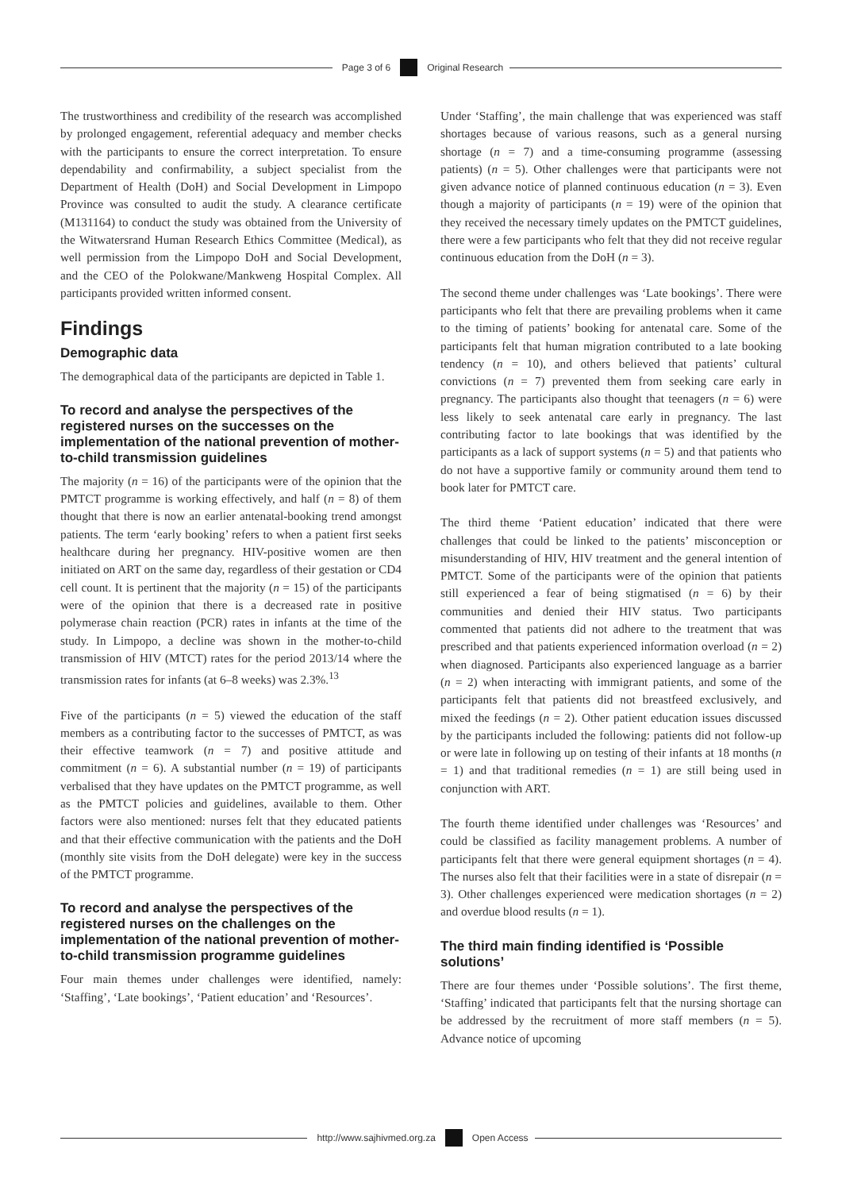Page 3 of 6 Original Research
The trustworthiness and credibility of the research was accomplished by prolonged engagement, referential adequacy and member checks with the participants to ensure the correct interpretation. To ensure dependability and confirmability, a subject specialist from the Department of Health (DoH) and Social Development in Limpopo Province was consulted to audit the study. A clearance certificate (M131164) to conduct the study was obtained from the University of the Witwatersrand Human Research Ethics Committee (Medical), as well permission from the Limpopo DoH and Social Development, and the CEO of the Polokwane/Mankweng Hospital Complex. All participants provided written informed consent.
Findings
Demographic data
The demographical data of the participants are depicted in Table 1.
To record and analyse the perspectives of the registered nurses on the successes on the implementation of the national prevention of mother-to-child transmission guidelines
The majority (n = 16) of the participants were of the opinion that the PMTCT programme is working effectively, and half (n = 8) of them thought that there is now an earlier antenatal-booking trend amongst patients. The term ‘early booking’ refers to when a patient first seeks healthcare during her pregnancy. HIV-positive women are then initiated on ART on the same day, regardless of their gestation or CD4 cell count. It is pertinent that the majority (n = 15) of the participants were of the opinion that there is a decreased rate in positive polymerase chain reaction (PCR) rates in infants at the time of the study. In Limpopo, a decline was shown in the mother-to-child transmission of HIV (MTCT) rates for the period 2013/14 where the transmission rates for infants (at 6–8 weeks) was 2.3%.<sup>13</sup>
Five of the participants (n = 5) viewed the education of the staff members as a contributing factor to the successes of PMTCT, as was their effective teamwork (n = 7) and positive attitude and commitment (n = 6). A substantial number (n = 19) of participants verbalised that they have updates on the PMTCT programme, as well as the PMTCT policies and guidelines, available to them. Other factors were also mentioned: nurses felt that they educated patients and that their effective communication with the patients and the DoH (monthly site visits from the DoH delegate) were key in the success of the PMTCT programme.
To record and analyse the perspectives of the registered nurses on the challenges on the implementation of the national prevention of mother-to-child transmission programme guidelines
Four main themes under challenges were identified, namely: ‘Staffing’, ‘Late bookings’, ‘Patient education’ and ‘Resources’.
Under ‘Staffing’, the main challenge that was experienced was staff shortages because of various reasons, such as a general nursing shortage (n = 7) and a time-consuming programme (assessing patients) (n = 5). Other challenges were that participants were not given advance notice of planned continuous education (n = 3). Even though a majority of participants (n = 19) were of the opinion that they received the necessary timely updates on the PMTCT guidelines, there were a few participants who felt that they did not receive regular continuous education from the DoH (n = 3).
The second theme under challenges was ‘Late bookings’. There were participants who felt that there are prevailing problems when it came to the timing of patients’ booking for antenatal care. Some of the participants felt that human migration contributed to a late booking tendency (n = 10), and others believed that patients’ cultural convictions (n = 7) prevented them from seeking care early in pregnancy. The participants also thought that teenagers (n = 6) were less likely to seek antenatal care early in pregnancy. The last contributing factor to late bookings that was identified by the participants as a lack of support systems (n = 5) and that patients who do not have a supportive family or community around them tend to book later for PMTCT care.
The third theme ‘Patient education’ indicated that there were challenges that could be linked to the patients’ misconception or misunderstanding of HIV, HIV treatment and the general intention of PMTCT. Some of the participants were of the opinion that patients still experienced a fear of being stigmatised (n = 6) by their communities and denied their HIV status. Two participants commented that patients did not adhere to the treatment that was prescribed and that patients experienced information overload (n = 2) when diagnosed. Participants also experienced language as a barrier (n = 2) when interacting with immigrant patients, and some of the participants felt that patients did not breastfeed exclusively, and mixed the feedings (n = 2). Other patient education issues discussed by the participants included the following: patients did not follow-up or were late in following up on testing of their infants at 18 months (n = 1) and that traditional remedies (n = 1) are still being used in conjunction with ART.
The fourth theme identified under challenges was ‘Resources’ and could be classified as facility management problems. A number of participants felt that there were general equipment shortages (n = 4). The nurses also felt that their facilities were in a state of disrepair (n = 3). Other challenges experienced were medication shortages (n = 2) and overdue blood results (n = 1).
The third main finding identified is ‘Possible solutions’
There are four themes under ‘Possible solutions’. The first theme, ‘Staffing’ indicated that participants felt that the nursing shortage can be addressed by the recruitment of more staff members (n = 5). Advance notice of upcoming
http://www.sajhivmed.org.za Open Access